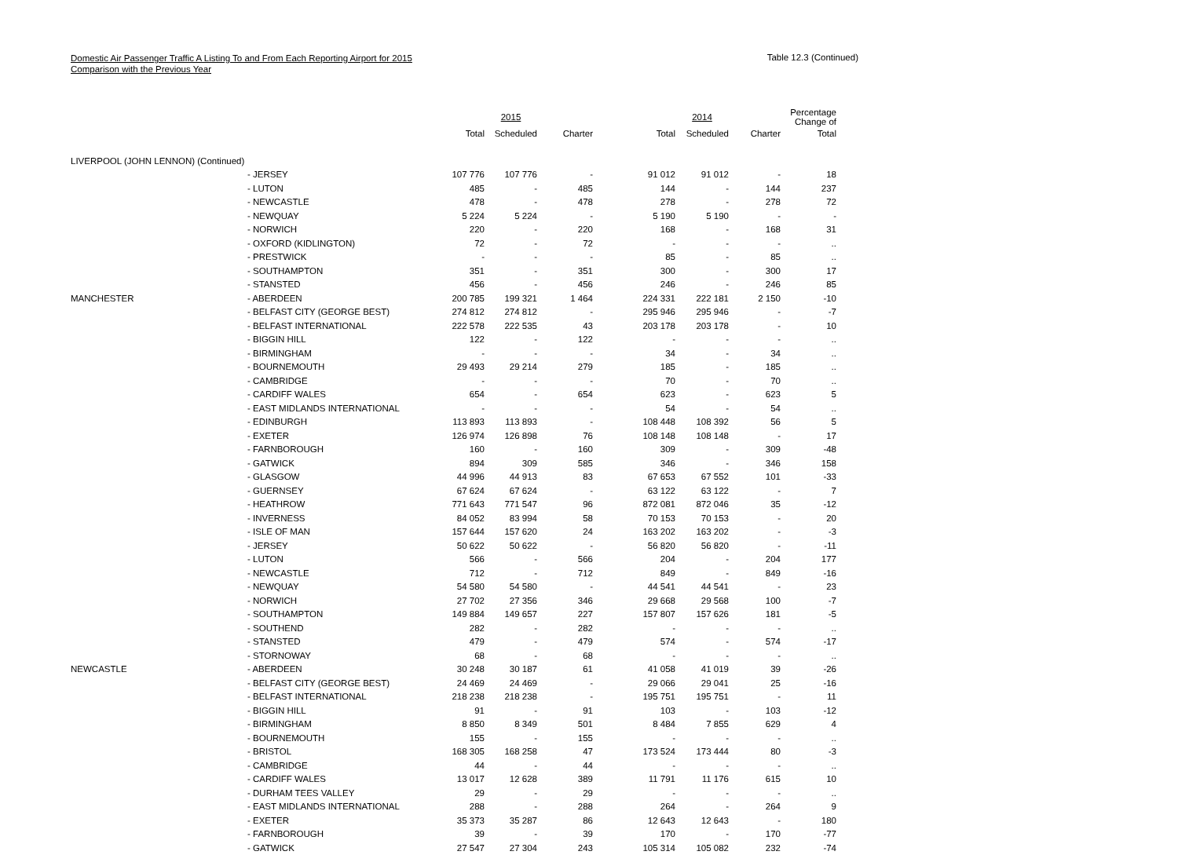Domestic Air Passenger Traffic A Listing To and From Each Reporting Airport for 2015
Comparison with the Previous Year
Table 12.3 (Continued)
| | | | 2015 | | | 2014 | | Percentage Change of |
| --- | --- | --- | --- | --- | --- | --- | --- | --- |
| | | Total | Scheduled | Charter | Total | Scheduled | Charter | Total |
| LIVERPOOL (JOHN LENNON) (Continued) | | | | | | | | |
| | - JERSEY | 107 776 | 107 776 | - | 91 012 | 91 012 | - | 18 |
| | - LUTON | 485 | - | 485 | 144 | - | 144 | 237 |
| | - NEWCASTLE | 478 | - | 478 | 278 | - | 278 | 72 |
| | - NEWQUAY | 5 224 | 5 224 | - | 5 190 | 5 190 | - | - |
| | - NORWICH | 220 | - | 220 | 168 | - | 168 | 31 |
| | - OXFORD (KIDLINGTON) | 72 | - | 72 | - | - | - | .. |
| | - PRESTWICK | - | - | - | 85 | - | 85 | .. |
| | - SOUTHAMPTON | 351 | - | 351 | 300 | - | 300 | 17 |
| | - STANSTED | 456 | - | 456 | 246 | - | 246 | 85 |
| MANCHESTER | - ABERDEEN | 200 785 | 199 321 | 1 464 | 224 331 | 222 181 | 2 150 | -10 |
| | - BELFAST CITY (GEORGE BEST) | 274 812 | 274 812 | - | 295 946 | 295 946 | - | -7 |
| | - BELFAST INTERNATIONAL | 222 578 | 222 535 | 43 | 203 178 | 203 178 | - | 10 |
| | - BIGGIN HILL | 122 | - | 122 | - | - | - | .. |
| | - BIRMINGHAM | - | - | - | 34 | - | 34 | .. |
| | - BOURNEMOUTH | 29 493 | 29 214 | 279 | 185 | - | 185 | .. |
| | - CAMBRIDGE | - | - | - | 70 | - | 70 | .. |
| | - CARDIFF WALES | 654 | - | 654 | 623 | - | 623 | 5 |
| | - EAST MIDLANDS INTERNATIONAL | - | - | - | 54 | - | 54 | .. |
| | - EDINBURGH | 113 893 | 113 893 | - | 108 448 | 108 392 | 56 | 5 |
| | - EXETER | 126 974 | 126 898 | 76 | 108 148 | 108 148 | - | 17 |
| | - FARNBOROUGH | 160 | - | 160 | 309 | - | 309 | -48 |
| | - GATWICK | 894 | 309 | 585 | 346 | - | 346 | 158 |
| | - GLASGOW | 44 996 | 44 913 | 83 | 67 653 | 67 552 | 101 | -33 |
| | - GUERNSEY | 67 624 | 67 624 | - | 63 122 | 63 122 | - | 7 |
| | - HEATHROW | 771 643 | 771 547 | 96 | 872 081 | 872 046 | 35 | -12 |
| | - INVERNESS | 84 052 | 83 994 | 58 | 70 153 | 70 153 | - | 20 |
| | - ISLE OF MAN | 157 644 | 157 620 | 24 | 163 202 | 163 202 | - | -3 |
| | - JERSEY | 50 622 | 50 622 | - | 56 820 | 56 820 | - | -11 |
| | - LUTON | 566 | - | 566 | 204 | - | 204 | 177 |
| | - NEWCASTLE | 712 | - | 712 | 849 | - | 849 | -16 |
| | - NEWQUAY | 54 580 | 54 580 | - | 44 541 | 44 541 | - | 23 |
| | - NORWICH | 27 702 | 27 356 | 346 | 29 668 | 29 568 | 100 | -7 |
| | - SOUTHAMPTON | 149 884 | 149 657 | 227 | 157 807 | 157 626 | 181 | -5 |
| | - SOUTHEND | 282 | - | 282 | - | - | - | .. |
| | - STANSTED | 479 | - | 479 | 574 | - | 574 | -17 |
| | - STORNOWAY | 68 | - | 68 | - | - | - | .. |
| NEWCASTLE | - ABERDEEN | 30 248 | 30 187 | 61 | 41 058 | 41 019 | 39 | -26 |
| | - BELFAST CITY (GEORGE BEST) | 24 469 | 24 469 | - | 29 066 | 29 041 | 25 | -16 |
| | - BELFAST INTERNATIONAL | 218 238 | 218 238 | - | 195 751 | 195 751 | - | 11 |
| | - BIGGIN HILL | 91 | - | 91 | 103 | - | 103 | -12 |
| | - BIRMINGHAM | 8 850 | 8 349 | 501 | 8 484 | 7 855 | 629 | 4 |
| | - BOURNEMOUTH | 155 | - | 155 | - | - | - | .. |
| | - BRISTOL | 168 305 | 168 258 | 47 | 173 524 | 173 444 | 80 | -3 |
| | - CAMBRIDGE | 44 | - | 44 | - | - | - | .. |
| | - CARDIFF WALES | 13 017 | 12 628 | 389 | 11 791 | 11 176 | 615 | 10 |
| | - DURHAM TEES VALLEY | 29 | - | 29 | - | - | - | .. |
| | - EAST MIDLANDS INTERNATIONAL | 288 | - | 288 | 264 | - | 264 | 9 |
| | - EXETER | 35 373 | 35 287 | 86 | 12 643 | 12 643 | - | 180 |
| | - FARNBOROUGH | 39 | - | 39 | 170 | - | 170 | -77 |
| | - GATWICK | 27 547 | 27 304 | 243 | 105 314 | 105 082 | 232 | -74 |